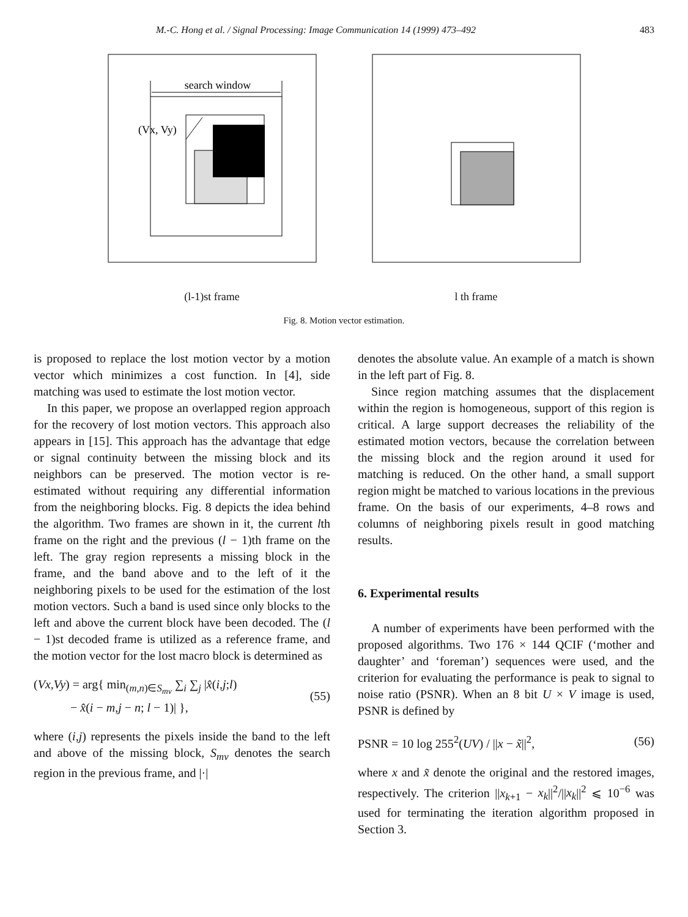M.-C. Hong et al. / Signal Processing: Image Communication 14 (1999) 473–492 483
search window
(Vx, Vy)
(l-1)st frame
l th frame
Fig. 8. Motion vector estimation.
is proposed to replace the lost motion vector by a motion vector which minimizes a cost function. In [4], side matching was used to estimate the lost motion vector.
In this paper, we propose an overlapped region approach for the recovery of lost motion vectors. This approach also appears in [15]. This approach has the advantage that edge or signal continuity between the missing block and its neighbors can be preserved. The motion vector is re-estimated without requiring any differential information from the neighboring blocks. Fig. 8 depicts the idea behind the algorithm. Two frames are shown in it, the current lth frame on the right and the previous (l − 1)th frame on the left. The gray region represents a missing block in the frame, and the band above and to the left of it the neighboring pixels to be used for the estimation of the lost motion vectors. Such a band is used since only blocks to the left and above the current block have been decoded. The (l − 1)st decoded frame is utilized as a reference frame, and the motion vector for the lost macro block is determined as
(Vx,Vy) = arg{ min<sub>(m,n)∈S<sub>mv</sub></sub> ∑<sub>i</sub> ∑<sub>j</sub> |x̂(i,j;l)
− x̂(i − m,j − n; l − 1)| }, (55)
where (i,j) represents the pixels inside the band to the left and above of the missing block, S<sub>mv</sub> denotes the search region in the previous frame, and |·|
denotes the absolute value. An example of a match is shown in the left part of Fig. 8.
Since region matching assumes that the displacement within the region is homogeneous, support of this region is critical. A large support decreases the reliability of the estimated motion vectors, because the correlation between the missing block and the region around it used for matching is reduced. On the other hand, a small support region might be matched to various locations in the previous frame. On the basis of our experiments, 4–8 rows and columns of neighboring pixels result in good matching results.
6. Experimental results
A number of experiments have been performed with the proposed algorithms. Two 176 × 144 QCIF (‘mother and daughter’ and ‘foreman’) sequences were used, and the criterion for evaluating the performance is peak to signal to noise ratio (PSNR). When an 8 bit U × V image is used, PSNR is defined by
PSNR = 10 log 255<sup>2</sup>(UV) / ||x − x̃||<sup>2</sup>, (56)
where x and x̃ denote the original and the restored images, respectively. The criterion ||x<sub>k+1</sub> − x<sub>k</sub>||<sup>2</sup>/||x<sub>k</sub>||<sup>2</sup> ⩽ 10<sup>−6</sup> was used for terminating the iteration algorithm proposed in Section 3.